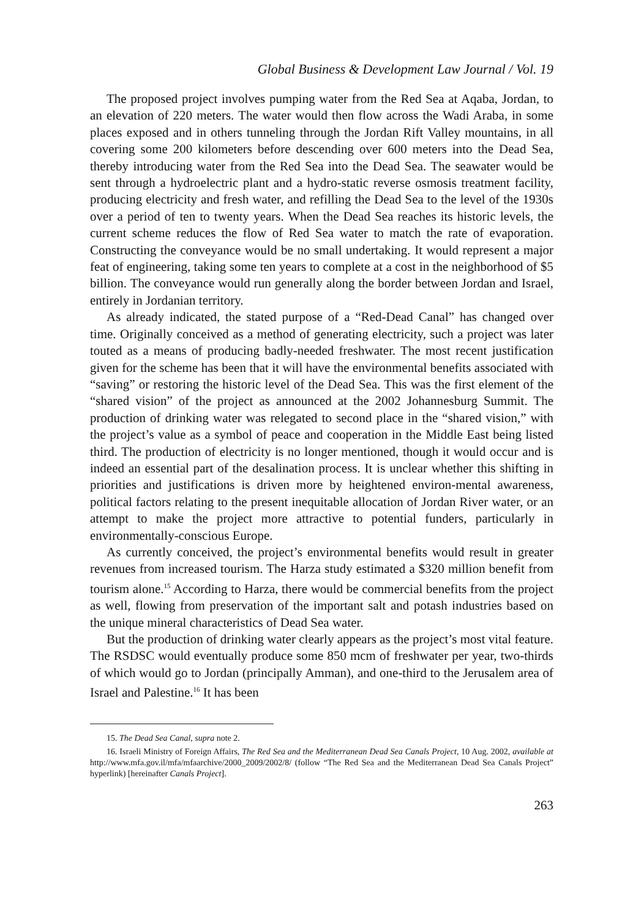Global Business & Development Law Journal / Vol. 19
The proposed project involves pumping water from the Red Sea at Aqaba, Jordan, to an elevation of 220 meters. The water would then flow across the Wadi Araba, in some places exposed and in others tunneling through the Jordan Rift Valley mountains, in all covering some 200 kilometers before descending over 600 meters into the Dead Sea, thereby introducing water from the Red Sea into the Dead Sea. The seawater would be sent through a hydroelectric plant and a hydro-static reverse osmosis treatment facility, producing electricity and fresh water, and refilling the Dead Sea to the level of the 1930s over a period of ten to twenty years. When the Dead Sea reaches its historic levels, the current scheme reduces the flow of Red Sea water to match the rate of evaporation. Constructing the conveyance would be no small undertaking. It would represent a major feat of engineering, taking some ten years to complete at a cost in the neighborhood of $5 billion. The conveyance would run generally along the border between Jordan and Israel, entirely in Jordanian territory.
As already indicated, the stated purpose of a “Red-Dead Canal” has changed over time. Originally conceived as a method of generating electricity, such a project was later touted as a means of producing badly-needed freshwater. The most recent justification given for the scheme has been that it will have the environmental benefits associated with “saving” or restoring the historic level of the Dead Sea. This was the first element of the “shared vision” of the project as announced at the 2002 Johannesburg Summit. The production of drinking water was relegated to second place in the “shared vision,” with the project’s value as a symbol of peace and cooperation in the Middle East being listed third. The production of electricity is no longer mentioned, though it would occur and is indeed an essential part of the desalination process. It is unclear whether this shifting in priorities and justifications is driven more by heightened environ-mental awareness, political factors relating to the present inequitable allocation of Jordan River water, or an attempt to make the project more attractive to potential funders, particularly in environmentally-conscious Europe.
As currently conceived, the project’s environmental benefits would result in greater revenues from increased tourism. The Harza study estimated a $320 million benefit from tourism alone.<sup>15</sup> According to Harza, there would be commercial benefits from the project as well, flowing from preservation of the important salt and potash industries based on the unique mineral characteristics of Dead Sea water.
But the production of drinking water clearly appears as the project’s most vital feature. The RSDSC would eventually produce some 850 mcm of freshwater per year, two-thirds of which would go to Jordan (principally Amman), and one-third to the Jerusalem area of Israel and Palestine.<sup>16</sup> It has been
15. The Dead Sea Canal, supra note 2.
16. Israeli Ministry of Foreign Affairs, The Red Sea and the Mediterranean Dead Sea Canals Project, 10 Aug. 2002, available at http://www.mfa.gov.il/mfa/mfaarchive/2000_2009/2002/8/ (follow “The Red Sea and the Mediterranean Dead Sea Canals Project” hyperlink) [hereinafter Canals Project].
263